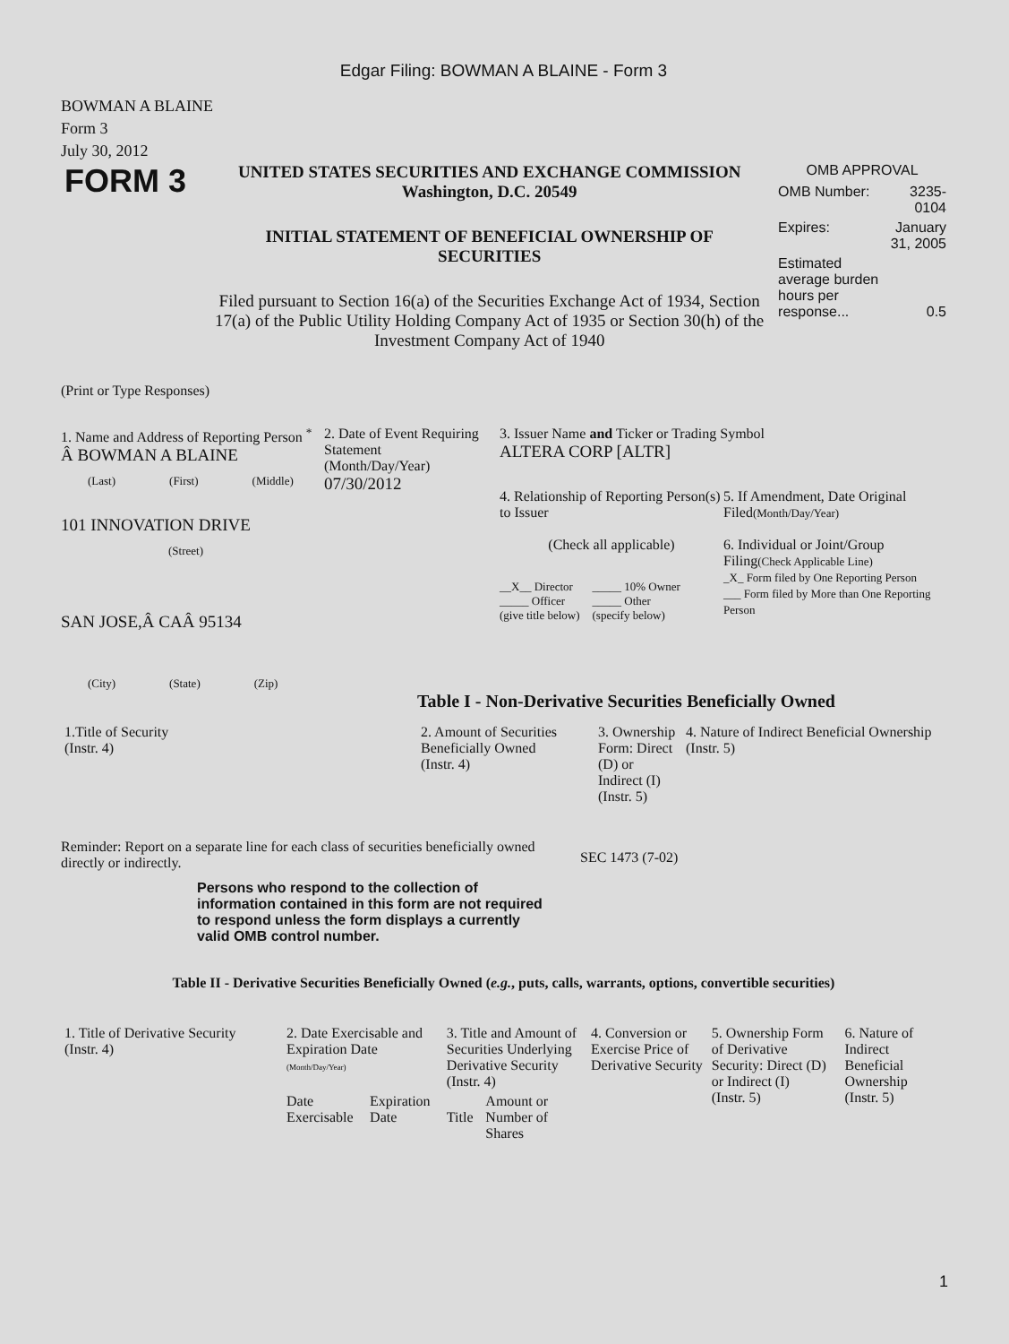Edgar Filing: BOWMAN A BLAINE - Form 3
BOWMAN A BLAINE
Form 3
July 30, 2012
FORM 3
UNITED STATES SECURITIES AND EXCHANGE COMMISSION
Washington, D.C. 20549
INITIAL STATEMENT OF BENEFICIAL OWNERSHIP OF SECURITIES
Filed pursuant to Section 16(a) of the Securities Exchange Act of 1934, Section 17(a) of the Public Utility Holding Company Act of 1935 or Section 30(h) of the Investment Company Act of 1940
OMB APPROVAL
| OMB Number: | 3235-0104 |
| Expires: | January 31, 2005 |
| Estimated average burden hours per response... | 0.5 |
(Print or Type Responses)
1. Name and Address of Reporting Person <sup>*</sup>
Â BOWMAN A BLAINE
(Last) (First) (Middle)
101 INNOVATION DRIVE
(Street)
SAN JOSE,Â CAÂ 95134
(City) (State) (Zip)
2. Date of Event Requiring Statement
(Month/Day/Year)
07/30/2012
3. Issuer Name and Ticker or Trading Symbol
ALTERA CORP [ALTR]
4. Relationship of Reporting Person(s) to Issuer
(Check all applicable)
| __X__ Director _____ Officer (give title below) | _____ 10% Owner _____ Other (specify below) |
5. If Amendment, Date Original Filed(Month/Day/Year)
6. Individual or Joint/Group Filing(Check Applicable Line)
_X_ Form filed by One Reporting Person
___ Form filed by More than One Reporting Person
Table I - Non-Derivative Securities Beneficially Owned
| 1.Title of Security (Instr. 4) | 2. Amount of Securities Beneficially Owned (Instr. 4) | 3. Ownership Form: Direct (D) or Indirect (I) (Instr. 5) | 4. Nature of Indirect Beneficial Ownership (Instr. 5) |
| --- | --- | --- | --- |
Reminder: Report on a separate line for each class of securities beneficially owned directly or indirectly.
SEC 1473 (7-02)
Persons who respond to the collection of information contained in this form are not required to respond unless the form displays a currently valid OMB control number.
Table II - Derivative Securities Beneficially Owned (e.g., puts, calls, warrants, options, convertible securities)
| 1. Title of Derivative Security (Instr. 4) | 2. Date Exercisable and Expiration Date (Month/Day/Year) | | 3. Title and Amount of Securities Underlying Derivative Security (Instr. 4) | | 4. Conversion or Exercise Price of Derivative Security | 5. Ownership Form of Derivative Security: Direct (D) or Indirect (I) (Instr. 5) | 6. Nature of Indirect Beneficial Ownership (Instr. 5) |
| --- | --- | --- | --- | --- | --- | --- | --- |
| | Date Exercisable | Expiration Date | Title | Amount or Number of Shares | | | |
1